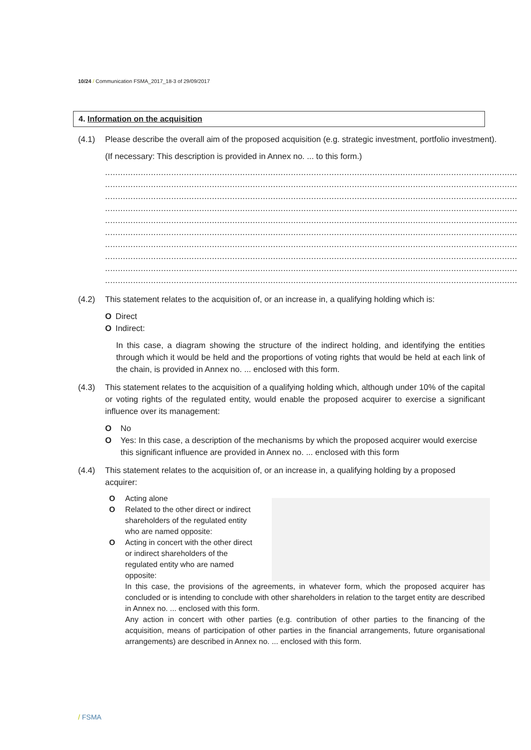10/24 / Communication FSMA_2017_18-3 of 29/09/2017
4. Information on the acquisition
(4.1) Please describe the overall aim of the proposed acquisition (e.g. strategic investment, portfolio investment).
(If necessary: This description is provided in Annex no. ... to this form.)
..................................................................................................................................................................
..................................................................................................................................................................
..................................................................................................................................................................
..................................................................................................................................................................
..................................................................................................................................................................
..................................................................................................................................................................
..................................................................................................................................................................
..................................................................................................................................................................
..................................................................................................................................................................
..................................................................................................................................................................
(4.2) This statement relates to the acquisition of, or an increase in, a qualifying holding which is:
O Direct
O Indirect:
In this case, a diagram showing the structure of the indirect holding, and identifying the entities through which it would be held and the proportions of voting rights that would be held at each link of the chain, is provided in Annex no. ... enclosed with this form.
(4.3) This statement relates to the acquisition of a qualifying holding which, although under 10% of the capital or voting rights of the regulated entity, would enable the proposed acquirer to exercise a significant influence over its management:
O No
O Yes: In this case, a description of the mechanisms by which the proposed acquirer would exercise this significant influence are provided in Annex no. ... enclosed with this form
(4.4) This statement relates to the acquisition of, or an increase in, a qualifying holding by a proposed acquirer:
O Acting alone
O Related to the other direct or indirect shareholders of the regulated entity who are named opposite:
O Acting in concert with the other direct or indirect shareholders of the regulated entity who are named opposite:
In this case, the provisions of the agreements, in whatever form, which the proposed acquirer has concluded or is intending to conclude with other shareholders in relation to the target entity are described in Annex no. ... enclosed with this form.
Any action in concert with other parties (e.g. contribution of other parties to the financing of the acquisition, means of participation of other parties in the financial arrangements, future organisational arrangements) are described in Annex no. ... enclosed with this form.
/ FSMA